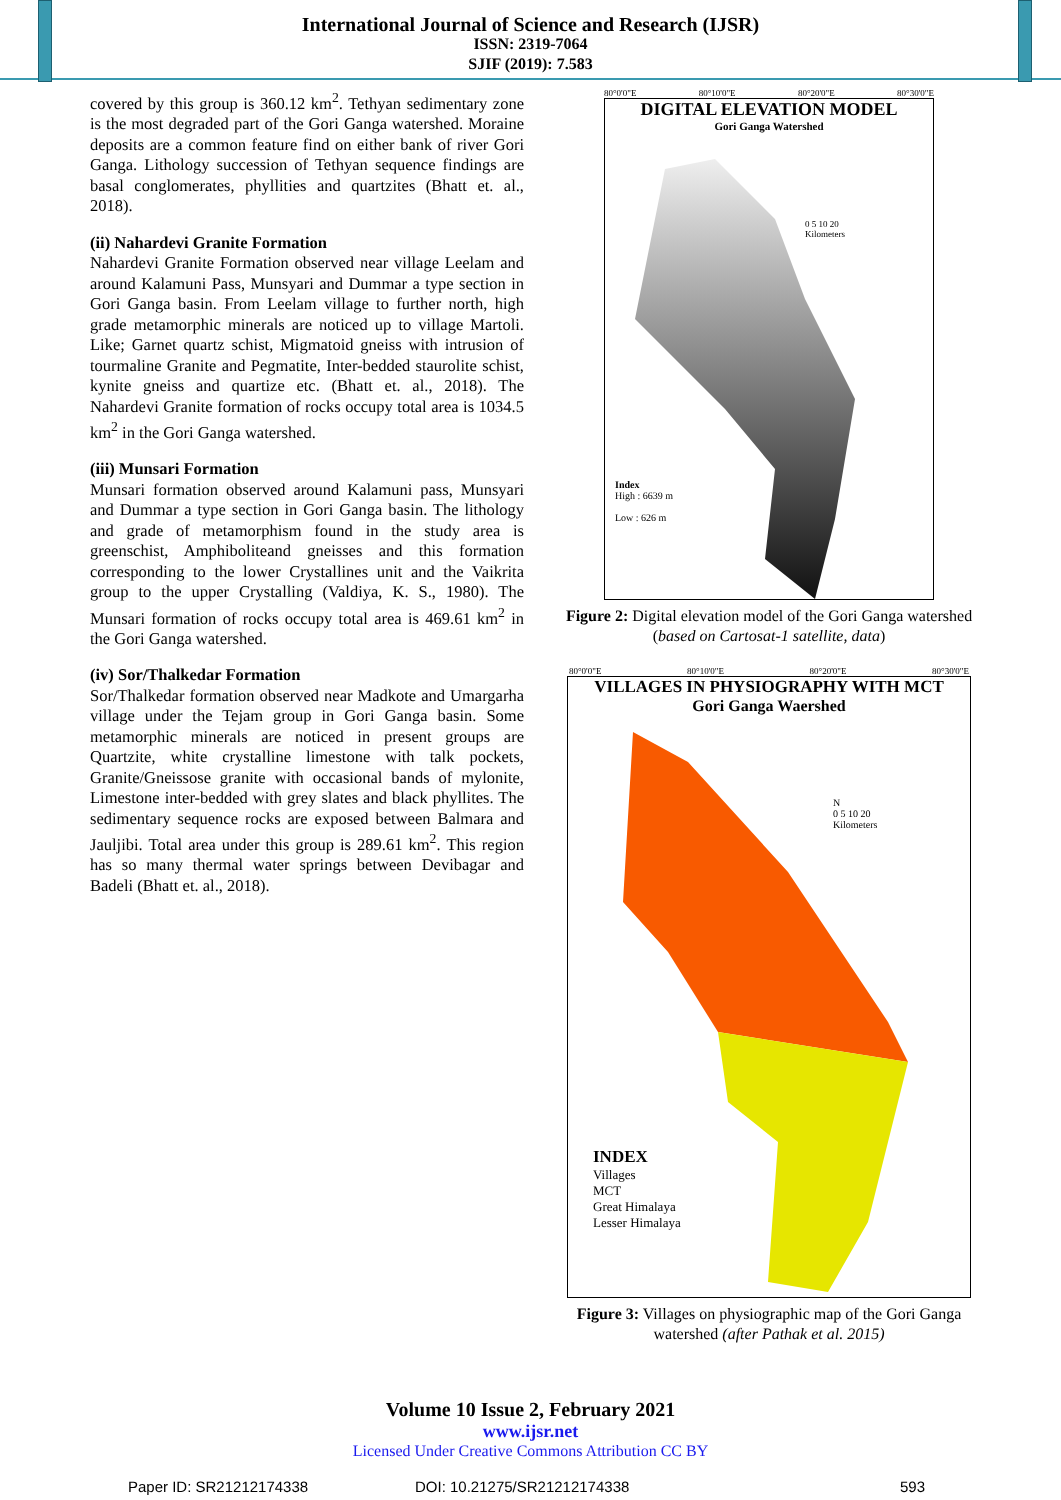International Journal of Science and Research (IJSR)
ISSN: 2319-7064
SJIF (2019): 7.583
covered by this group is 360.12 km<sup>2</sup>. Tethyan sedimentary zone is the most degraded part of the Gori Ganga watershed. Moraine deposits are a common feature find on either bank of river Gori Ganga. Lithology succession of Tethyan sequence findings are basal conglomerates, phyllities and quartzites (Bhatt et. al., 2018).
(ii) Nahardevi Granite Formation
Nahardevi Granite Formation observed near village Leelam and around Kalamuni Pass, Munsyari and Dummar a type section in Gori Ganga basin. From Leelam village to further north, high grade metamorphic minerals are noticed up to village Martoli. Like; Garnet quartz schist, Migmatoid gneiss with intrusion of tourmaline Granite and Pegmatite, Inter-bedded staurolite schist, kynite gneiss and quartize etc. (Bhatt et. al., 2018). The Nahardevi Granite formation of rocks occupy total area is 1034.5 km<sup>2</sup> in the Gori Ganga watershed.
(iii) Munsari Formation
Munsari formation observed around Kalamuni pass, Munsyari and Dummar a type section in Gori Ganga basin. The lithology and grade of metamorphism found in the study area is greenschist, Amphiboliteand gneisses and this formation corresponding to the lower Crystallines unit and the Vaikrita group to the upper Crystalling (Valdiya, K. S., 1980). The Munsari formation of rocks occupy total area is 469.61 km<sup>2</sup> in the Gori Ganga watershed.
(iv) Sor/Thalkedar Formation
Sor/Thalkedar formation observed near Madkote and Umargarha village under the Tejam group in Gori Ganga basin. Some metamorphic minerals are noticed in present groups are Quartzite, white crystalline limestone with talk pockets, Granite/Gneissose granite with occasional bands of mylonite, Limestone inter-bedded with grey slates and black phyllites. The sedimentary sequence rocks are exposed between Balmara and Jauljibi. Total area under this group is 289.61 km<sup>2</sup>. This region has so many thermal water springs between Devibagar and Badeli (Bhatt et. al., 2018).
80°0'0"E 80°10'0"E 80°20'0"E 80°30'0"E
DIGITAL ELEVATION MODEL
Gori Ganga Watershed
Index
High : 6639 m
Low : 626 m
0 5 10 20
Kilometers
Figure 2: Digital elevation model of the Gori Ganga watershed (based on Cartosat-1 satellite, data)
80°0'0"E 80°10'0"E 80°20'0"E 80°30'0"E
VILLAGES IN PHYSIOGRAPHY WITH MCT
Gori Ganga Waershed
INDEX
Villages
MCT
Great Himalaya
Lesser Himalaya
N
0 5 10 20
Kilometers
Figure 3: Villages on physiographic map of the Gori Ganga watershed (after Pathak et al. 2015)
Volume 10 Issue 2, February 2021
www.ijsr.net
Licensed Under Creative Commons Attribution CC BY
Paper ID: SR21212174338 DOI: 10.21275/SR21212174338 593